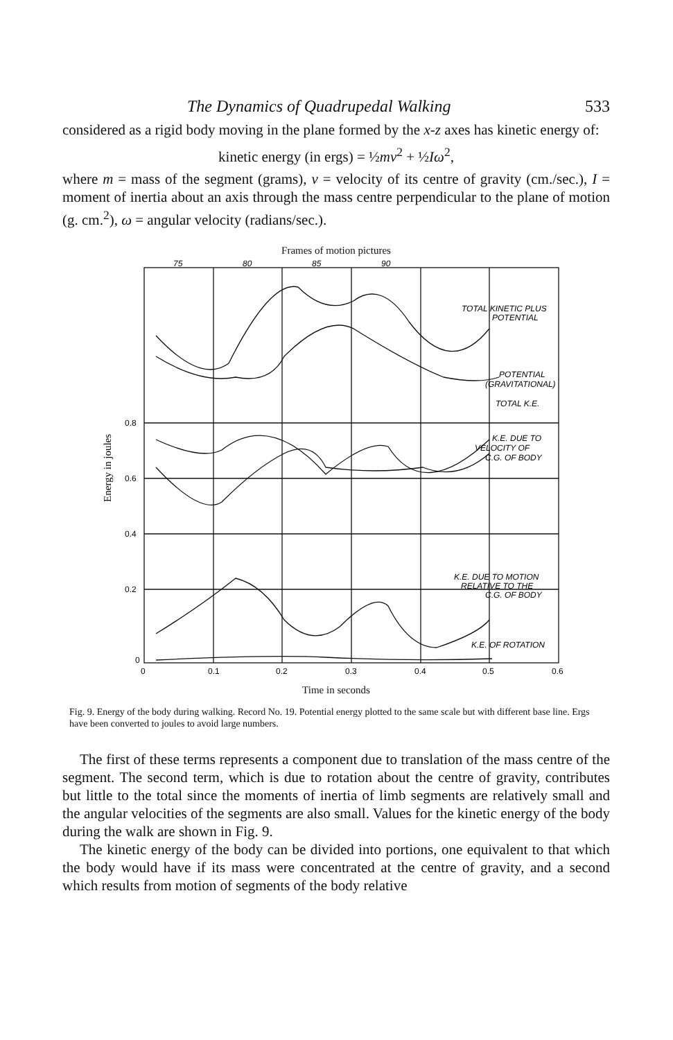The Dynamics of Quadrupedal Walking 533
considered as a rigid body moving in the plane formed by the x-z axes has kinetic energy of:
kinetic energy (in ergs) = ½mv<sup>2</sup> + ½Iω<sup>2</sup>,
where m = mass of the segment (grams), v = velocity of its centre of gravity (cm./sec.), I = moment of inertia about an axis through the mass centre perpendicular to the plane of motion (g. cm.<sup>2</sup>), ω = angular velocity (radians/sec.).
Frames of motion pictures
75
80
85
90
TOTAL KINETIC PLUS
POTENTIAL
POTENTIAL
(GRAVITATIONAL)
TOTAL K.E.
K.E. DUE TO
VELOCITY OF
C.G. OF BODY
K.E. DUE TO MOTION
RELATIVE TO THE
C.G. OF BODY
K.E. OF ROTATION
0.8
0.6
0.4
0.2
0
0
0.1
0.2
0.3
0.4
0.5
0.6
Energy in joules
Time in seconds
Fig. 9. Energy of the body during walking. Record No. 19. Potential energy plotted to the same scale but with different base line. Ergs have been converted to joules to avoid large numbers.
The first of these terms represents a component due to translation of the mass centre of the segment. The second term, which is due to rotation about the centre of gravity, contributes but little to the total since the moments of inertia of limb segments are relatively small and the angular velocities of the segments are also small. Values for the kinetic energy of the body during the walk are shown in Fig. 9.
The kinetic energy of the body can be divided into portions, one equivalent to that which the body would have if its mass were concentrated at the centre of gravity, and a second which results from motion of segments of the body relative